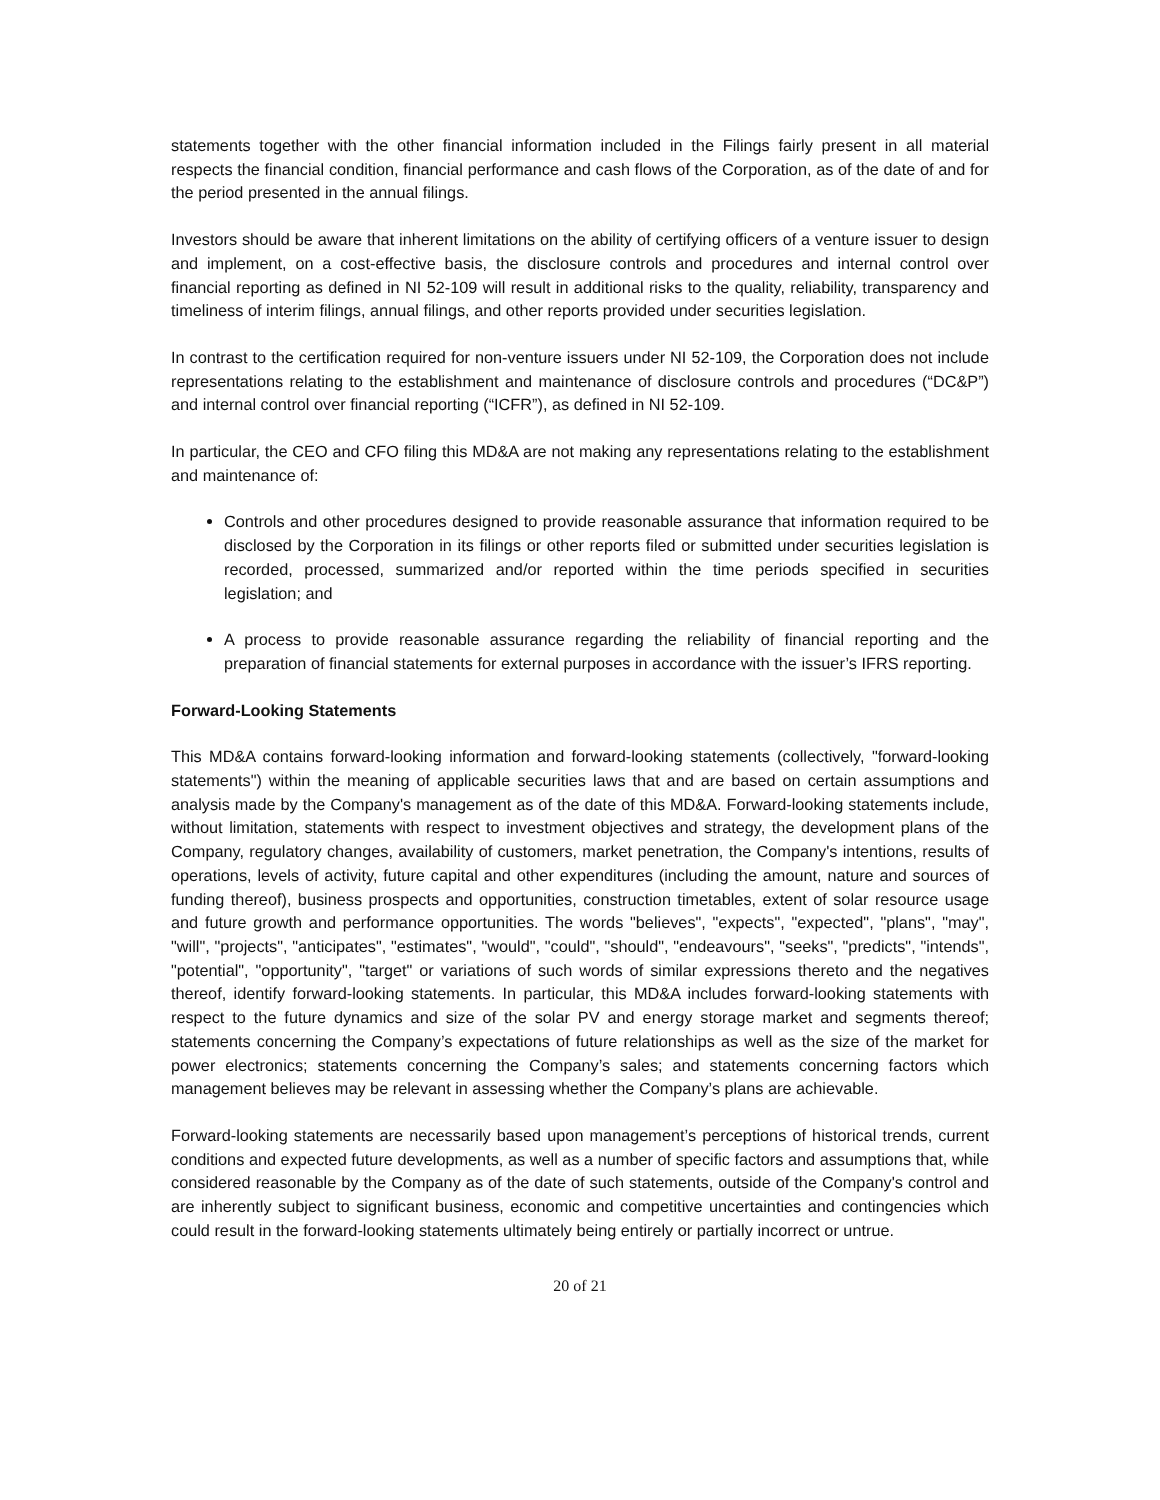statements together with the other financial information included in the Filings fairly present in all material respects the financial condition, financial performance and cash flows of the Corporation, as of the date of and for the period presented in the annual filings.
Investors should be aware that inherent limitations on the ability of certifying officers of a venture issuer to design and implement, on a cost-effective basis, the disclosure controls and procedures and internal control over financial reporting as defined in NI 52-109 will result in additional risks to the quality, reliability, transparency and timeliness of interim filings, annual filings, and other reports provided under securities legislation.
In contrast to the certification required for non-venture issuers under NI 52-109, the Corporation does not include representations relating to the establishment and maintenance of disclosure controls and procedures (“DC&P”) and internal control over financial reporting (“ICFR”), as defined in NI 52-109.
In particular, the CEO and CFO filing this MD&A are not making any representations relating to the establishment and maintenance of:
Controls and other procedures designed to provide reasonable assurance that information required to be disclosed by the Corporation in its filings or other reports filed or submitted under securities legislation is recorded, processed, summarized and/or reported within the time periods specified in securities legislation; and
A process to provide reasonable assurance regarding the reliability of financial reporting and the preparation of financial statements for external purposes in accordance with the issuer’s IFRS reporting.
Forward-Looking Statements
This MD&A contains forward-looking information and forward-looking statements (collectively, "forward-looking statements") within the meaning of applicable securities laws that and are based on certain assumptions and analysis made by the Company's management as of the date of this MD&A. Forward-looking statements include, without limitation, statements with respect to investment objectives and strategy, the development plans of the Company, regulatory changes, availability of customers, market penetration, the Company's intentions, results of operations, levels of activity, future capital and other expenditures (including the amount, nature and sources of funding thereof), business prospects and opportunities, construction timetables, extent of solar resource usage and future growth and performance opportunities. The words "believes", "expects", "expected", "plans", "may", "will", "projects", "anticipates", "estimates", "would", "could", "should", "endeavours", "seeks", "predicts", "intends", "potential", "opportunity", "target" or variations of such words of similar expressions thereto and the negatives thereof, identify forward-looking statements. In particular, this MD&A includes forward-looking statements with respect to the future dynamics and size of the solar PV and energy storage market and segments thereof; statements concerning the Company’s expectations of future relationships as well as the size of the market for power electronics; statements concerning the Company’s sales; and statements concerning factors which management believes may be relevant in assessing whether the Company’s plans are achievable.
Forward-looking statements are necessarily based upon management’s perceptions of historical trends, current conditions and expected future developments, as well as a number of specific factors and assumptions that, while considered reasonable by the Company as of the date of such statements, outside of the Company's control and are inherently subject to significant business, economic and competitive uncertainties and contingencies which could result in the forward-looking statements ultimately being entirely or partially incorrect or untrue.
20 of 21